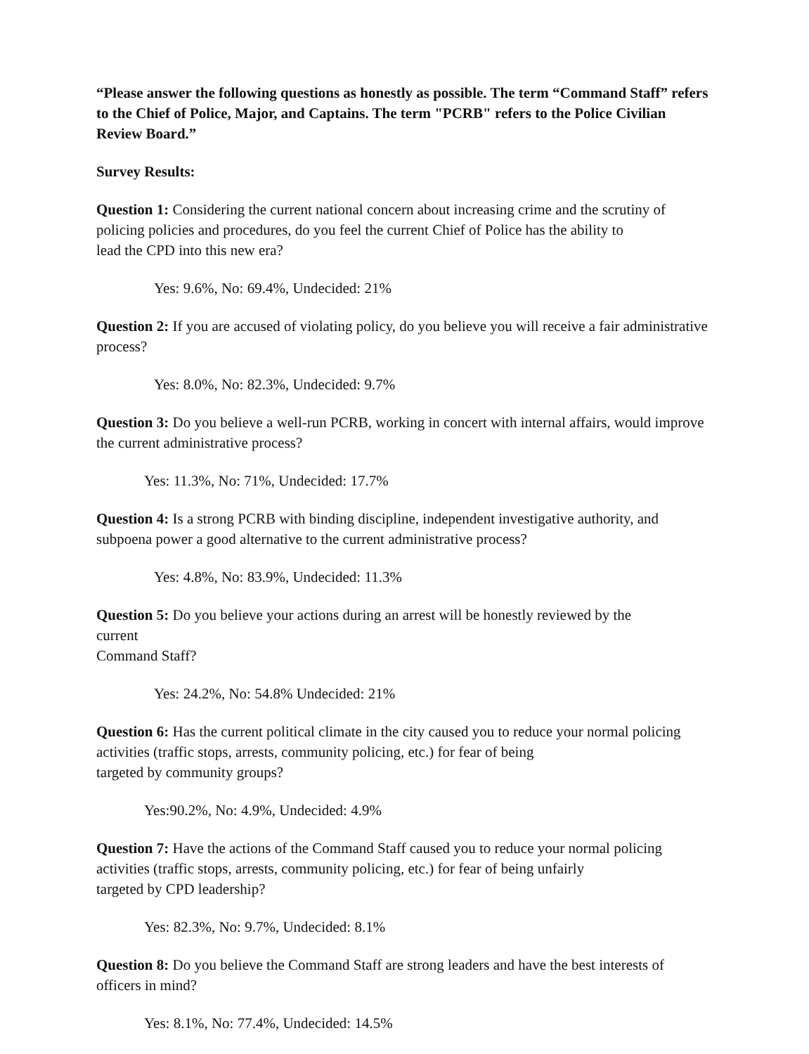“Please answer the following questions as honestly as possible. The term “Command Staff” refers to the Chief of Police, Major, and Captains. The term "PCRB" refers to the Police Civilian Review Board.”
Survey Results:
Question 1: Considering the current national concern about increasing crime and the scrutiny of policing policies and procedures, do you feel the current Chief of Police has the ability to
lead the CPD into this new era?
Yes: 9.6%, No: 69.4%, Undecided: 21%
Question 2: If you are accused of violating policy, do you believe you will receive a fair administrative process?
Yes: 8.0%, No: 82.3%, Undecided: 9.7%
Question 3: Do you believe a well-run PCRB, working in concert with internal affairs, would improve the current administrative process?
Yes: 11.3%, No: 71%, Undecided: 17.7%
Question 4: Is a strong PCRB with binding discipline, independent investigative authority, and subpoena power a good alternative to the current administrative process?
Yes: 4.8%, No: 83.9%, Undecided: 11.3%
Question 5: Do you believe your actions during an arrest will be honestly reviewed by the
current
Command Staff?
Yes: 24.2%, No: 54.8% Undecided: 21%
Question 6: Has the current political climate in the city caused you to reduce your normal policing activities (traffic stops, arrests, community policing, etc.) for fear of being
targeted by community groups?
Yes:90.2%, No: 4.9%, Undecided: 4.9%
Question 7: Have the actions of the Command Staff caused you to reduce your normal policing activities (traffic stops, arrests, community policing, etc.) for fear of being unfairly
targeted by CPD leadership?
Yes: 82.3%, No: 9.7%, Undecided: 8.1%
Question 8: Do you believe the Command Staff are strong leaders and have the best interests of officers in mind?
Yes: 8.1%, No: 77.4%, Undecided: 14.5%